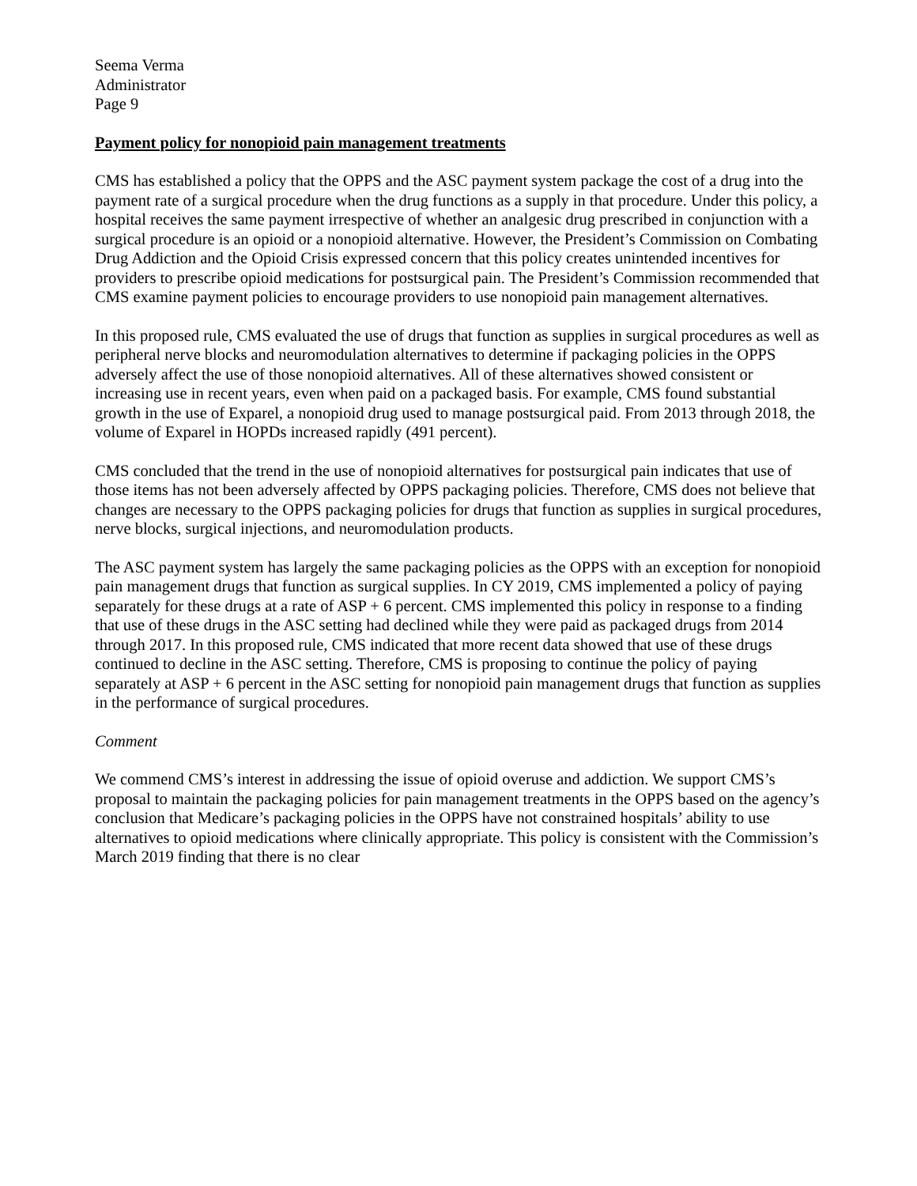Seema Verma
Administrator
Page 9
Payment policy for nonopioid pain management treatments
CMS has established a policy that the OPPS and the ASC payment system package the cost of a drug into the payment rate of a surgical procedure when the drug functions as a supply in that procedure. Under this policy, a hospital receives the same payment irrespective of whether an analgesic drug prescribed in conjunction with a surgical procedure is an opioid or a nonopioid alternative. However, the President’s Commission on Combating Drug Addiction and the Opioid Crisis expressed concern that this policy creates unintended incentives for providers to prescribe opioid medications for postsurgical pain. The President’s Commission recommended that CMS examine payment policies to encourage providers to use nonopioid pain management alternatives.
In this proposed rule, CMS evaluated the use of drugs that function as supplies in surgical procedures as well as peripheral nerve blocks and neuromodulation alternatives to determine if packaging policies in the OPPS adversely affect the use of those nonopioid alternatives. All of these alternatives showed consistent or increasing use in recent years, even when paid on a packaged basis. For example, CMS found substantial growth in the use of Exparel, a nonopioid drug used to manage postsurgical paid. From 2013 through 2018, the volume of Exparel in HOPDs increased rapidly (491 percent).
CMS concluded that the trend in the use of nonopioid alternatives for postsurgical pain indicates that use of those items has not been adversely affected by OPPS packaging policies. Therefore, CMS does not believe that changes are necessary to the OPPS packaging policies for drugs that function as supplies in surgical procedures, nerve blocks, surgical injections, and neuromodulation products.
The ASC payment system has largely the same packaging policies as the OPPS with an exception for nonopioid pain management drugs that function as surgical supplies. In CY 2019, CMS implemented a policy of paying separately for these drugs at a rate of ASP + 6 percent. CMS implemented this policy in response to a finding that use of these drugs in the ASC setting had declined while they were paid as packaged drugs from 2014 through 2017. In this proposed rule, CMS indicated that more recent data showed that use of these drugs continued to decline in the ASC setting. Therefore, CMS is proposing to continue the policy of paying separately at ASP + 6 percent in the ASC setting for nonopioid pain management drugs that function as supplies in the performance of surgical procedures.
Comment
We commend CMS’s interest in addressing the issue of opioid overuse and addiction. We support CMS’s proposal to maintain the packaging policies for pain management treatments in the OPPS based on the agency’s conclusion that Medicare’s packaging policies in the OPPS have not constrained hospitals’ ability to use alternatives to opioid medications where clinically appropriate. This policy is consistent with the Commission’s March 2019 finding that there is no clear